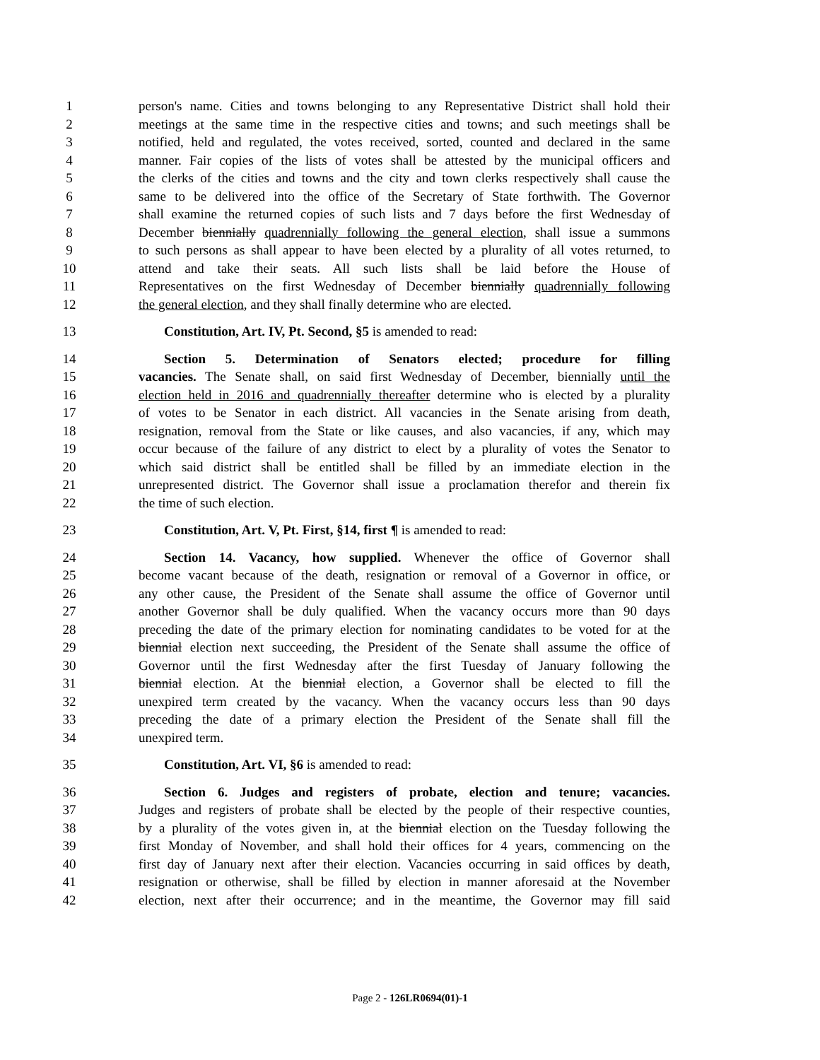1 person's name. Cities and towns belonging to any Representative District shall hold their
2 meetings at the same time in the respective cities and towns; and such meetings shall be
3 notified, held and regulated, the votes received, sorted, counted and declared in the same
4 manner. Fair copies of the lists of votes shall be attested by the municipal officers and
5 the clerks of the cities and towns and the city and town clerks respectively shall cause the
6 same to be delivered into the office of the Secretary of State forthwith. The Governor
7 shall examine the returned copies of such lists and 7 days before the first Wednesday of
8 December biennially quadrennially following the general election, shall issue a summons
9 to such persons as shall appear to have been elected by a plurality of all votes returned, to
10 attend and take their seats. All such lists shall be laid before the House of
11 Representatives on the first Wednesday of December biennially quadrennially following
12 the general election, and they shall finally determine who are elected.
13 Constitution, Art. IV, Pt. Second, §5 is amended to read:
14 Section 5. Determination of Senators elected; procedure for filling
15 vacancies. The Senate shall, on said first Wednesday of December, biennially until the
16 election held in 2016 and quadrennially thereafter determine who is elected by a plurality
17 of votes to be Senator in each district. All vacancies in the Senate arising from death,
18 resignation, removal from the State or like causes, and also vacancies, if any, which may
19 occur because of the failure of any district to elect by a plurality of votes the Senator to
20 which said district shall be entitled shall be filled by an immediate election in the
21 unrepresented district. The Governor shall issue a proclamation therefor and therein fix
22 the time of such election.
23 Constitution, Art. V, Pt. First, §14, first ¶ is amended to read:
24 Section 14. Vacancy, how supplied. Whenever the office of Governor shall
25 become vacant because of the death, resignation or removal of a Governor in office, or
26 any other cause, the President of the Senate shall assume the office of Governor until
27 another Governor shall be duly qualified. When the vacancy occurs more than 90 days
28 preceding the date of the primary election for nominating candidates to be voted for at the
29 biennial election next succeeding, the President of the Senate shall assume the office of
30 Governor until the first Wednesday after the first Tuesday of January following the
31 biennial election. At the biennial election, a Governor shall be elected to fill the
32 unexpired term created by the vacancy. When the vacancy occurs less than 90 days
33 preceding the date of a primary election the President of the Senate shall fill the
34 unexpired term.
35 Constitution, Art. VI, §6 is amended to read:
36 Section 6. Judges and registers of probate, election and tenure; vacancies.
37 Judges and registers of probate shall be elected by the people of their respective counties,
38 by a plurality of the votes given in, at the biennial election on the Tuesday following the
39 first Monday of November, and shall hold their offices for 4 years, commencing on the
40 first day of January next after their election. Vacancies occurring in said offices by death,
41 resignation or otherwise, shall be filled by election in manner aforesaid at the November
42 election, next after their occurrence; and in the meantime, the Governor may fill said
Page 2 - 126LR0694(01)-1